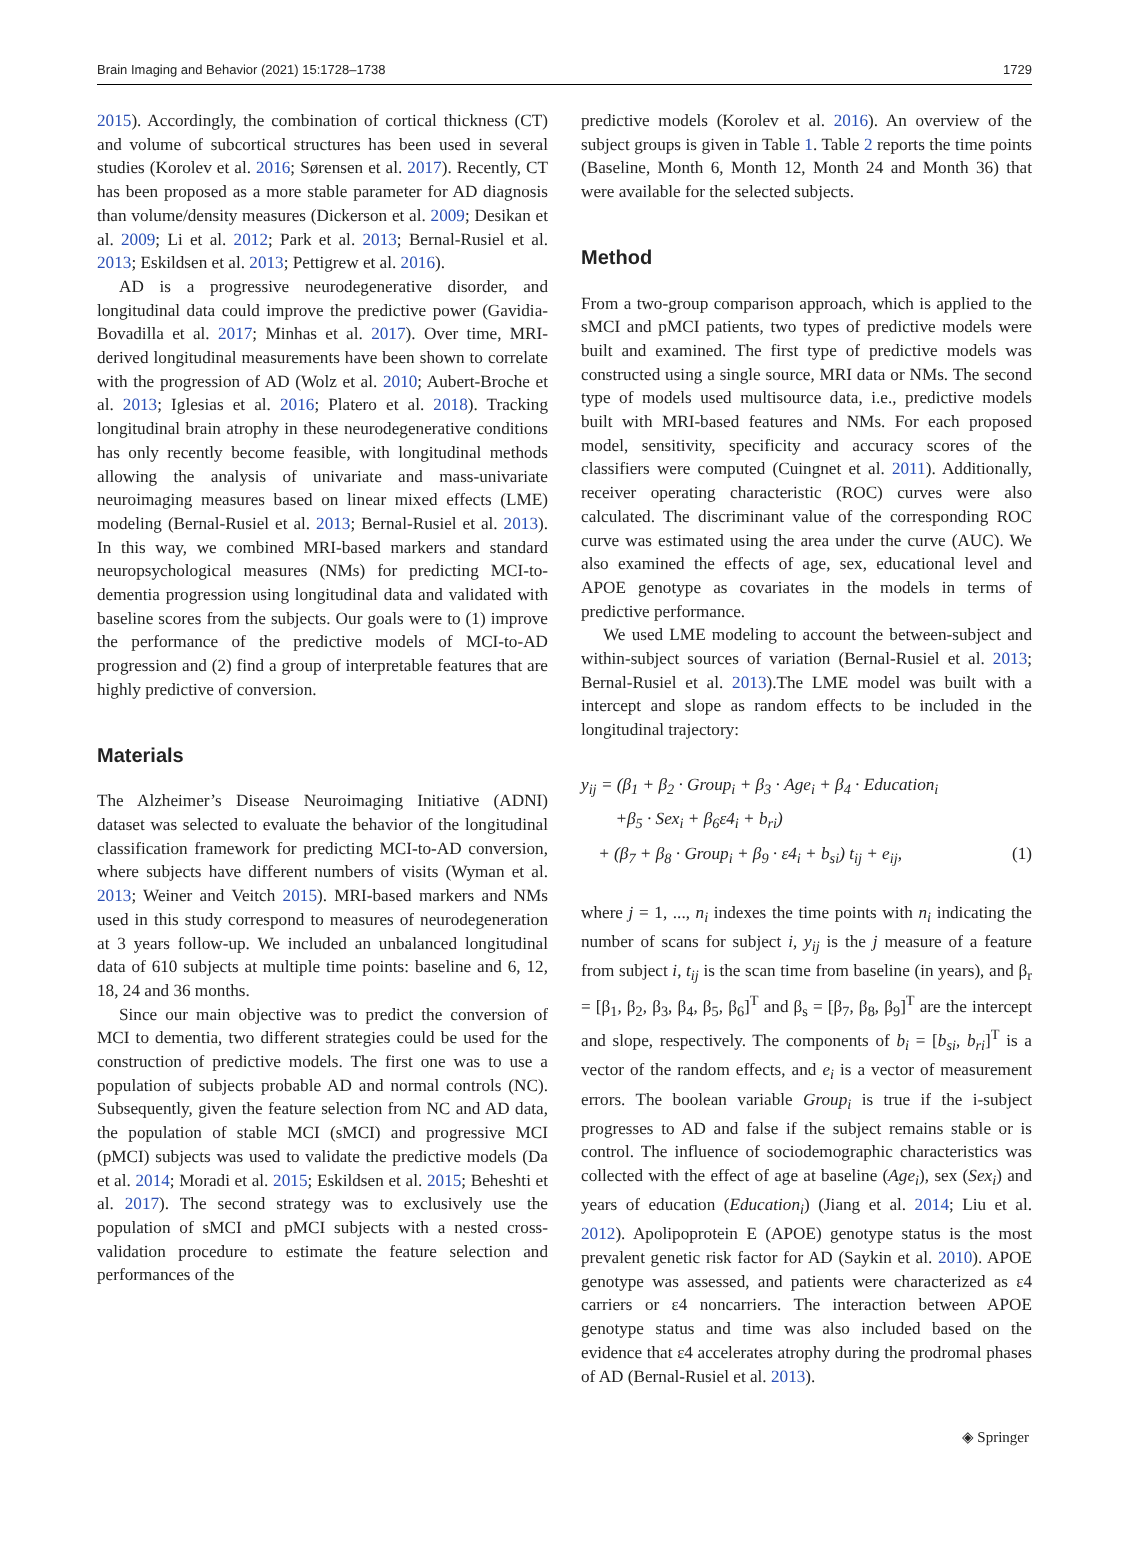Brain Imaging and Behavior (2021) 15:1728–1738 1729
2015). Accordingly, the combination of cortical thickness (CT) and volume of subcortical structures has been used in several studies (Korolev et al. 2016; Sørensen et al. 2017). Recently, CT has been proposed as a more stable parameter for AD diagnosis than volume/density measures (Dickerson et al. 2009; Desikan et al. 2009; Li et al. 2012; Park et al. 2013; Bernal-Rusiel et al. 2013; Eskildsen et al. 2013; Pettigrew et al. 2016).
AD is a progressive neurodegenerative disorder, and longitudinal data could improve the predictive power (Gavidia-Bovadilla et al. 2017; Minhas et al. 2017). Over time, MRI-derived longitudinal measurements have been shown to correlate with the progression of AD (Wolz et al. 2010; Aubert-Broche et al. 2013; Iglesias et al. 2016; Platero et al. 2018). Tracking longitudinal brain atrophy in these neurodegenerative conditions has only recently become feasible, with longitudinal methods allowing the analysis of univariate and mass-univariate neuroimaging measures based on linear mixed effects (LME) modeling (Bernal-Rusiel et al. 2013; Bernal-Rusiel et al. 2013). In this way, we combined MRI-based markers and standard neuropsychological measures (NMs) for predicting MCI-to-dementia progression using longitudinal data and validated with baseline scores from the subjects. Our goals were to (1) improve the performance of the predictive models of MCI-to-AD progression and (2) find a group of interpretable features that are highly predictive of conversion.
Materials
The Alzheimer’s Disease Neuroimaging Initiative (ADNI) dataset was selected to evaluate the behavior of the longitudinal classification framework for predicting MCI-to-AD conversion, where subjects have different numbers of visits (Wyman et al. 2013; Weiner and Veitch 2015). MRI-based markers and NMs used in this study correspond to measures of neurodegeneration at 3 years follow-up. We included an unbalanced longitudinal data of 610 subjects at multiple time points: baseline and 6, 12, 18, 24 and 36 months.
Since our main objective was to predict the conversion of MCI to dementia, two different strategies could be used for the construction of predictive models. The first one was to use a population of subjects probable AD and normal controls (NC). Subsequently, given the feature selection from NC and AD data, the population of stable MCI (sMCI) and progressive MCI (pMCI) subjects was used to validate the predictive models (Da et al. 2014; Moradi et al. 2015; Eskildsen et al. 2015; Beheshti et al. 2017). The second strategy was to exclusively use the population of sMCI and pMCI subjects with a nested cross-validation procedure to estimate the feature selection and performances of the
predictive models (Korolev et al. 2016). An overview of the subject groups is given in Table 1. Table 2 reports the time points (Baseline, Month 6, Month 12, Month 24 and Month 36) that were available for the selected subjects.
Method
From a two-group comparison approach, which is applied to the sMCI and pMCI patients, two types of predictive models were built and examined. The first type of predictive models was constructed using a single source, MRI data or NMs. The second type of models used multisource data, i.e., predictive models built with MRI-based features and NMs. For each proposed model, sensitivity, specificity and accuracy scores of the classifiers were computed (Cuingnet et al. 2011). Additionally, receiver operating characteristic (ROC) curves were also calculated. The discriminant value of the corresponding ROC curve was estimated using the area under the curve (AUC). We also examined the effects of age, sex, educational level and APOE genotype as covariates in the models in terms of predictive performance.
We used LME modeling to account the between-subject and within-subject sources of variation (Bernal-Rusiel et al. 2013; Bernal-Rusiel et al. 2013).The LME model was built with a intercept and slope as random effects to be included in the longitudinal trajectory:
y<sub>ij</sub> = (β<sub>1</sub> + β<sub>2</sub> · Group<sub>i</sub> + β<sub>3</sub> · Age<sub>i</sub> + β<sub>4</sub> · Education<sub>i</sub>
+β<sub>5</sub> · Sex<sub>i</sub> + β<sub>6</sub>ε4<sub>i</sub> + b<sub>ri</sub>)
+ (β<sub>7</sub> + β<sub>8</sub> · Group<sub>i</sub> + β<sub>9</sub> · ε4<sub>i</sub> + b<sub>si</sub>) t<sub>ij</sub> + e<sub>ij</sub>, (1)
where j = 1, ..., n<sub>i</sub> indexes the time points with n<sub>i</sub> indicating the number of scans for subject i, y<sub>ij</sub> is the j measure of a feature from subject i, t<sub>ij</sub> is the scan time from baseline (in years), and β<sub>r</sub> = [β<sub>1</sub>, β<sub>2</sub>, β<sub>3</sub>, β<sub>4</sub>, β<sub>5</sub>, β<sub>6</sub>]<sup>T</sup> and β<sub>s</sub> = [β<sub>7</sub>, β<sub>8</sub>, β<sub>9</sub>]<sup>T</sup> are the intercept and slope, respectively. The components of b<sub>i</sub> = [b<sub>si</sub>, b<sub>ri</sub>]<sup>T</sup> is a vector of the random effects, and e<sub>i</sub> is a vector of measurement errors. The boolean variable Group<sub>i</sub> is true if the i-subject progresses to AD and false if the subject remains stable or is control. The influence of sociodemographic characteristics was collected with the effect of age at baseline (Age<sub>i</sub>), sex (Sex<sub>i</sub>) and years of education (Education<sub>i</sub>) (Jiang et al. 2014; Liu et al. 2012). Apolipoprotein E (APOE) genotype status is the most prevalent genetic risk factor for AD (Saykin et al. 2010). APOE genotype was assessed, and patients were characterized as ε4 carriers or ε4 noncarriers. The interaction between APOE genotype status and time was also included based on the evidence that ε4 accelerates atrophy during the prodromal phases of AD (Bernal-Rusiel et al. 2013).
◈ Springer